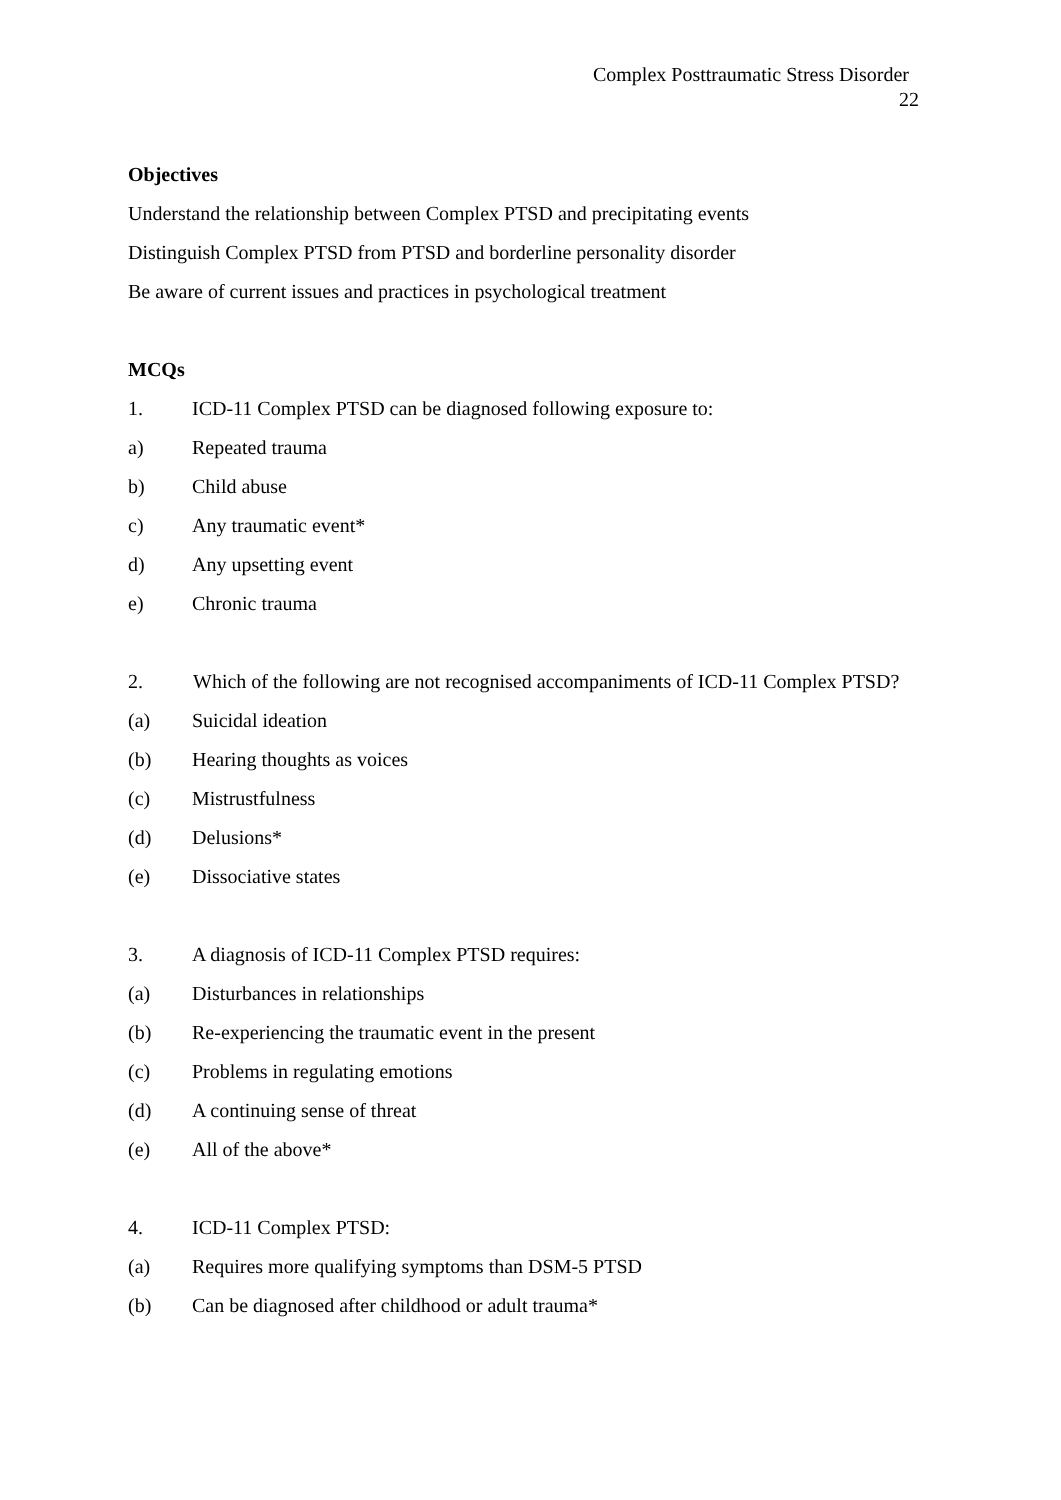Complex Posttraumatic Stress Disorder
22
Objectives
Understand the relationship between Complex PTSD and precipitating events
Distinguish Complex PTSD from PTSD and borderline personality disorder
Be aware of current issues and practices in psychological treatment
MCQs
1. ICD-11 Complex PTSD can be diagnosed following exposure to:
a) Repeated trauma
b) Child abuse
c) Any traumatic event*
d) Any upsetting event
e) Chronic trauma
2. Which of the following are not recognised accompaniments of ICD-11 Complex PTSD?
(a) Suicidal ideation
(b) Hearing thoughts as voices
(c) Mistrustfulness
(d) Delusions*
(e) Dissociative states
3. A diagnosis of ICD-11 Complex PTSD requires:
(a) Disturbances in relationships
(b) Re-experiencing the traumatic event in the present
(c) Problems in regulating emotions
(d) A continuing sense of threat
(e) All of the above*
4. ICD-11 Complex PTSD:
(a) Requires more qualifying symptoms than DSM-5 PTSD
(b) Can be diagnosed after childhood or adult trauma*